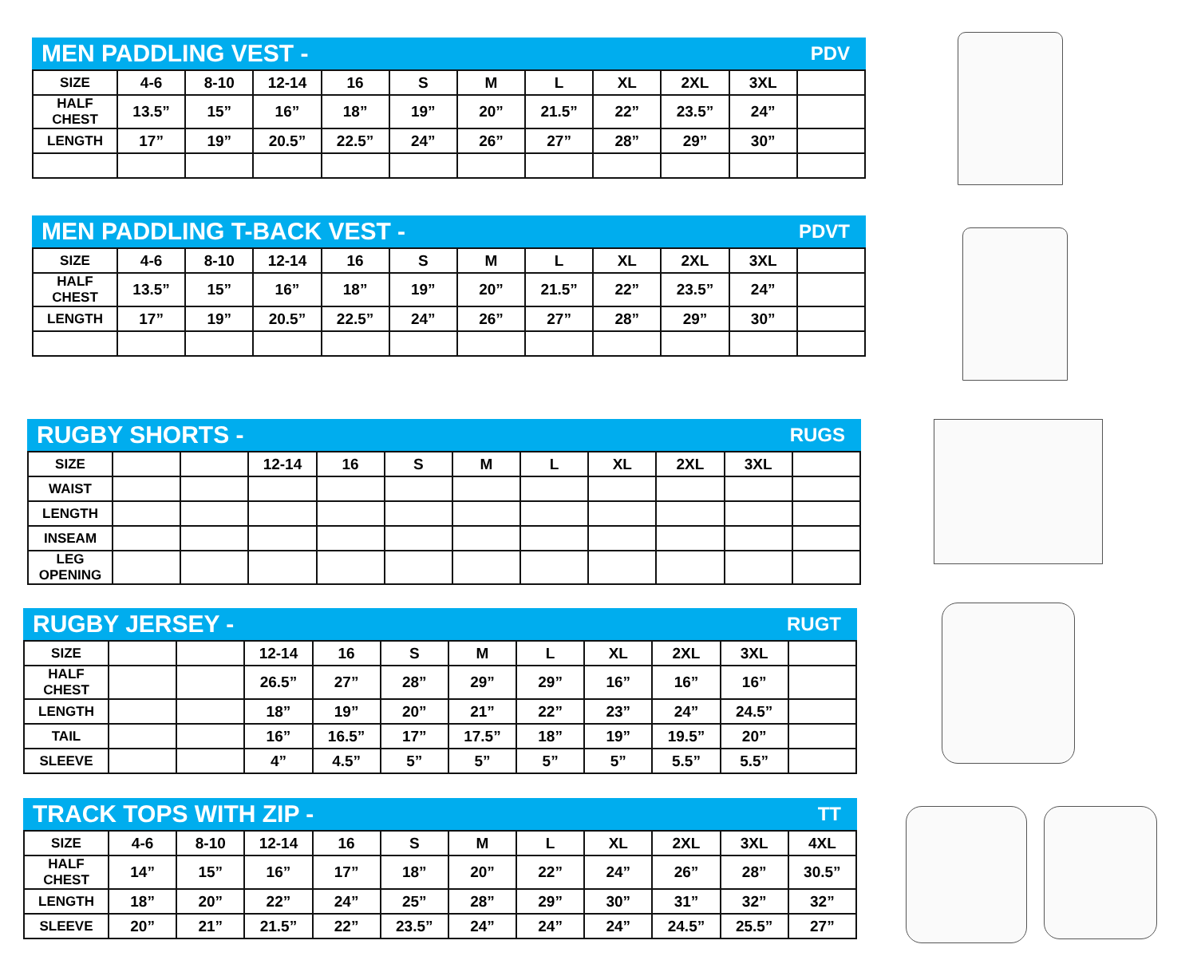MEN PADDLING VEST - PDV
| SIZE | 4-6 | 8-10 | 12-14 | 16 | S | M | L | XL | 2XL | 3XL | |
| HALF CHEST | 13.5” | 15” | 16” | 18” | 19” | 20” | 21.5” | 22” | 23.5” | 24” | |
| LENGTH | 17” | 19” | 20.5” | 22.5” | 24” | 26” | 27” | 28” | 29” | 30” | |
MEN PADDLING T-BACK VEST - PDVT
| SIZE | 4-6 | 8-10 | 12-14 | 16 | S | M | L | XL | 2XL | 3XL | |
| HALF CHEST | 13.5” | 15” | 16” | 18” | 19” | 20” | 21.5” | 22” | 23.5” | 24” | |
| LENGTH | 17” | 19” | 20.5” | 22.5” | 24” | 26” | 27” | 28” | 29” | 30” | |
RUGBY SHORTS - RUGS
| SIZE | | | 12-14 | 16 | S | M | L | XL | 2XL | 3XL | |
| WAIST | | | | | | | | | | | |
| LENGTH | | | | | | | | | | | |
| INSEAM | | | | | | | | | | | |
| LEG OPENING | | | | | | | | | | | |
RUGBY JERSEY - RUGT
| SIZE | | | 12-14 | 16 | S | M | L | XL | 2XL | 3XL | |
| HALF CHEST | | | 26.5” | 27” | 28” | 29” | 29” | 16” | 16” | 16” | |
| LENGTH | | | 18” | 19” | 20” | 21” | 22” | 23” | 24” | 24.5” | |
| TAIL | | | 16” | 16.5” | 17” | 17.5” | 18” | 19” | 19.5” | 20” | |
| SLEEVE | | | 4” | 4.5” | 5” | 5” | 5” | 5” | 5.5” | 5.5” | |
TRACK TOPS WITH ZIP - TT
| SIZE | 4-6 | 8-10 | 12-14 | 16 | S | M | L | XL | 2XL | 3XL | 4XL |
| HALF CHEST | 14” | 15” | 16” | 17” | 18” | 20” | 22” | 24” | 26” | 28” | 30.5” |
| LENGTH | 18” | 20” | 22” | 24” | 25” | 28” | 29” | 30” | 31” | 32” | 32” |
| SLEEVE | 20” | 21” | 21.5” | 22” | 23.5” | 24” | 24” | 24” | 24.5” | 25.5” | 27” |